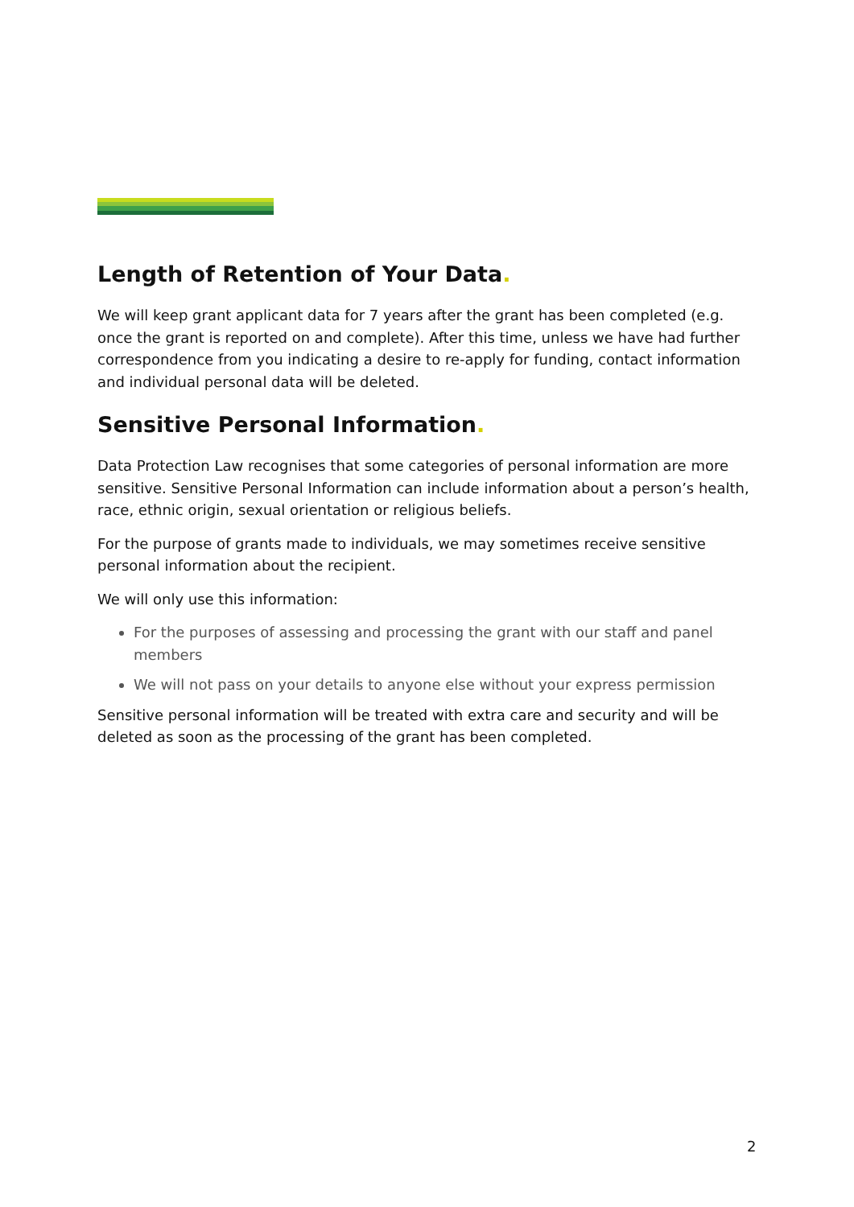Length of Retention of Your Data.
We will keep grant applicant data for 7 years after the grant has been completed (e.g. once the grant is reported on and complete). After this time, unless we have had further correspondence from you indicating a desire to re-apply for funding, contact information and individual personal data will be deleted.
Sensitive Personal Information.
Data Protection Law recognises that some categories of personal information are more sensitive. Sensitive Personal Information can include information about a person’s health, race, ethnic origin, sexual orientation or religious beliefs.
For the purpose of grants made to individuals, we may sometimes receive sensitive personal information about the recipient.
We will only use this information:
For the purposes of assessing and processing the grant with our staff and panel members
We will not pass on your details to anyone else without your express permission
Sensitive personal information will be treated with extra care and security and will be deleted as soon as the processing of the grant has been completed.
2